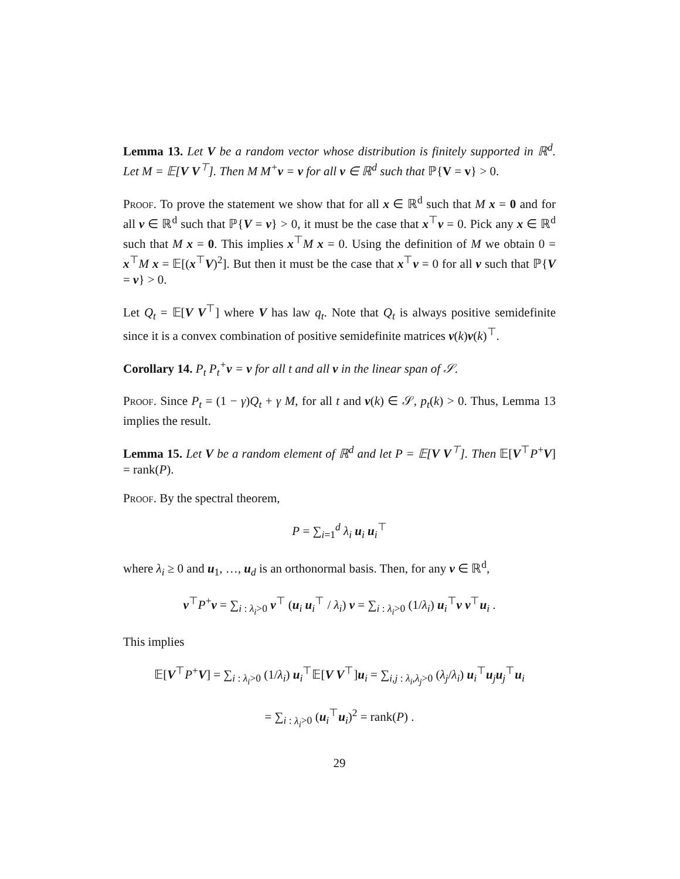Lemma 13. Let V be a random vector whose distribution is finitely supported in ℝ<sup>d</sup>. Let M = 𝔼[V V<sup>⊤</sup>]. Then M M<sup>+</sup>v = v for all v ∈ ℝ<sup>d</sup> such that ℙ{V = v} > 0.
Proof. To prove the statement we show that for all x ∈ ℝ<sup>d</sup> such that M x = 0 and for all v ∈ ℝ<sup>d</sup> such that ℙ{V = v} > 0, it must be the case that x<sup>⊤</sup>v = 0. Pick any x ∈ ℝ<sup>d</sup> such that M x = 0. This implies x<sup>⊤</sup>M x = 0. Using the definition of M we obtain 0 = x<sup>⊤</sup>M x = 𝔼[(x<sup>⊤</sup>V)<sup>2</sup>]. But then it must be the case that x<sup>⊤</sup>v = 0 for all v such that ℙ{V = v} > 0.
Let Q<sub>t</sub> = 𝔼[V V<sup>⊤</sup>] where V has law q<sub>t</sub>. Note that Q<sub>t</sub> is always positive semidefinite since it is a convex combination of positive semidefinite matrices v(k)v(k)<sup>⊤</sup>.
Corollary 14. P<sub>t</sub> P<sub>t</sub><sup>+</sup>v = v for all t and all v in the linear span of 𝒮.
Proof. Since P<sub>t</sub> = (1 − γ)Q<sub>t</sub> + γ M, for all t and v(k) ∈ 𝒮, p<sub>t</sub>(k) > 0. Thus, Lemma 13 implies the result.
Lemma 15. Let V be a random element of ℝ<sup>d</sup> and let P = 𝔼[V V<sup>⊤</sup>]. Then 𝔼[V<sup>⊤</sup>P<sup>+</sup>V] = rank(P).
Proof. By the spectral theorem,
P = ∑<sub>i=1</sub><sup>d</sup> λ<sub>i</sub> u<sub>i</sub> u<sub>i</sub><sup>⊤</sup>
where λ<sub>i</sub> ≥ 0 and u<sub>1</sub>, …, u<sub>d</sub> is an orthonormal basis. Then, for any v ∈ ℝ<sup>d</sup>,
v<sup>⊤</sup>P<sup>+</sup>v = ∑<sub>i : λ<sub>i</sub>>0</sub> v<sup>⊤</sup> (u<sub>i</sub> u<sub>i</sub><sup>⊤</sup> / λ<sub>i</sub>) v = ∑<sub>i : λ<sub>i</sub>>0</sub> (1/λ<sub>i</sub>) u<sub>i</sub><sup>⊤</sup>v v<sup>⊤</sup>u<sub>i</sub> .
This implies
𝔼[V<sup>⊤</sup>P<sup>+</sup>V] = ∑<sub>i : λ<sub>i</sub>>0</sub> (1/λ<sub>i</sub>) u<sub>i</sub><sup>⊤</sup>𝔼[V V<sup>⊤</sup>]u<sub>i</sub> = ∑<sub>i,j : λ<sub>i</sub>,λ<sub>j</sub>>0</sub> (λ<sub>j</sub>/λ<sub>i</sub>) u<sub>i</sub><sup>⊤</sup>u<sub>j</sub>u<sub>j</sub><sup>⊤</sup>u<sub>i</sub>
= ∑<sub>i : λ<sub>i</sub>>0</sub> (u<sub>i</sub><sup>⊤</sup>u<sub>i</sub>)<sup>2</sup> = rank(P) .
29